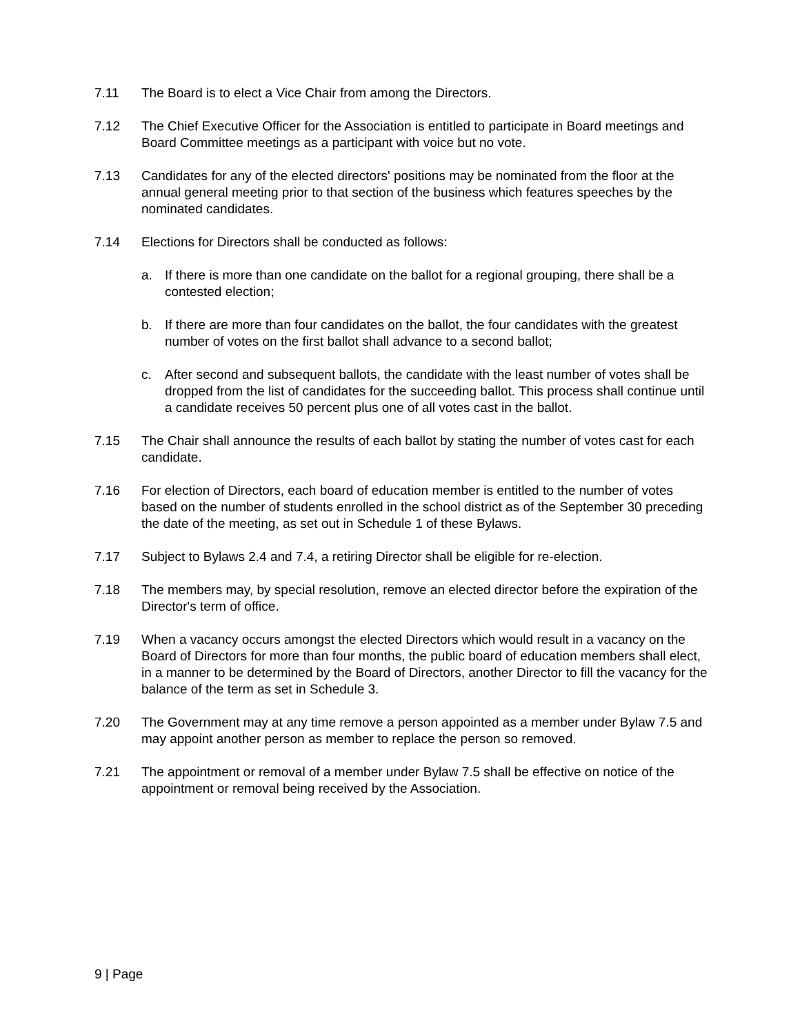7.11 The Board is to elect a Vice Chair from among the Directors.
7.12 The Chief Executive Officer for the Association is entitled to participate in Board meetings and Board Committee meetings as a participant with voice but no vote.
7.13 Candidates for any of the elected directors' positions may be nominated from the floor at the annual general meeting prior to that section of the business which features speeches by the nominated candidates.
7.14 Elections for Directors shall be conducted as follows:
a. If there is more than one candidate on the ballot for a regional grouping, there shall be a contested election;
b. If there are more than four candidates on the ballot, the four candidates with the greatest number of votes on the first ballot shall advance to a second ballot;
c. After second and subsequent ballots, the candidate with the least number of votes shall be dropped from the list of candidates for the succeeding ballot. This process shall continue until a candidate receives 50 percent plus one of all votes cast in the ballot.
7.15 The Chair shall announce the results of each ballot by stating the number of votes cast for each candidate.
7.16 For election of Directors, each board of education member is entitled to the number of votes based on the number of students enrolled in the school district as of the September 30 preceding the date of the meeting, as set out in Schedule 1 of these Bylaws.
7.17 Subject to Bylaws 2.4 and 7.4, a retiring Director shall be eligible for re-election.
7.18 The members may, by special resolution, remove an elected director before the expiration of the Director's term of office.
7.19 When a vacancy occurs amongst the elected Directors which would result in a vacancy on the Board of Directors for more than four months, the public board of education members shall elect, in a manner to be determined by the Board of Directors, another Director to fill the vacancy for the balance of the term as set in Schedule 3.
7.20 The Government may at any time remove a person appointed as a member under Bylaw 7.5 and may appoint another person as member to replace the person so removed.
7.21 The appointment or removal of a member under Bylaw 7.5 shall be effective on notice of the appointment or removal being received by the Association.
9 | Page